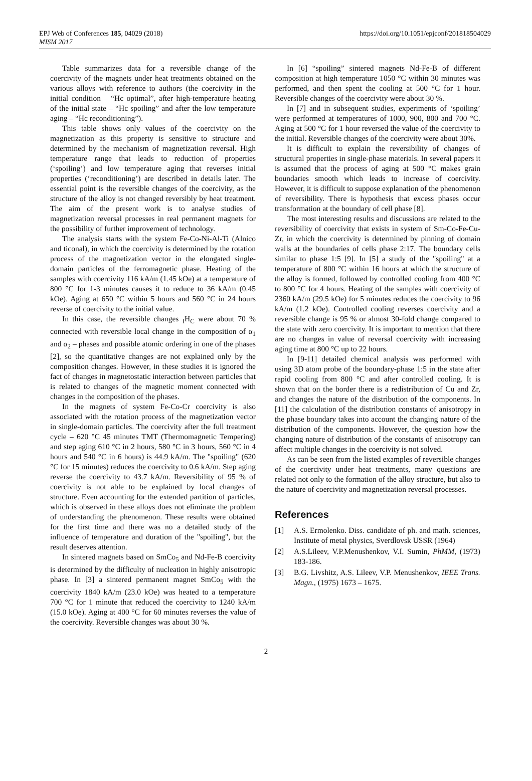EPJ Web of Conferences 185, 04029 (2018)
MISM 2017
https://doi.org/10.1051/epjconf/201818504029
Table summarizes data for a reversible change of the coercivity of the magnets under heat treatments obtained on the various alloys with reference to authors (the coercivity in the initial condition – “Hc optimal”, after high-temperature heating of the initial state – “Hc spoiling” and after the low temperature aging – “Hc reconditioning”).
This table shows only values of the coercivity on the magnetization as this property is sensitive to structure and determined by the mechanism of magnetization reversal. High temperature range that leads to reduction of properties (‘spoiling’) and low temperature aging that reverses initial properties (‘reconditioning’) are described in details later. The essential point is the reversible changes of the coercivity, as the structure of the alloy is not changed reversibly by heat treatment. The aim of the present work is to analyse studies of magnetization reversal processes in real permanent magnets for the possibility of further improvement of technology.
The analysis starts with the system Fe-Co-Ni-Al-Ti (Alnico and ticonal), in which the coercivity is determined by the rotation process of the magnetization vector in the elongated single-domain particles of the ferromagnetic phase. Heating of the samples with coercivity 116 kA/m (1.45 kOe) at a temperature of 800 °C for 1-3 minutes causes it to reduce to 36 kA/m (0.45 kOe). Aging at 650 °C within 5 hours and 560 °C in 24 hours reverse of coercivity to the initial value.
In this case, the reversible changes <sub>I</sub>H<sub>C</sub> were about 70 % connected with reversible local change in the composition of α<sub>1</sub> and α<sub>2</sub> – phases and possible atomic ordering in one of the phases [2], so the quantitative changes are not explained only by the composition changes. However, in these studies it is ignored the fact of changes in magnetostatic interaction between particles that is related to changes of the magnetic moment connected with changes in the composition of the phases.
In the magnets of system Fe-Co-Cr coercivity is also associated with the rotation process of the magnetization vector in single-domain particles. The coercivity after the full treatment cycle – 620 °C 45 minutes TMT (Thermomagnetic Tempering) and step aging 610 °C in 2 hours, 580 °C in 3 hours, 560 °C in 4 hours and 540 °C in 6 hours) is 44.9 kA/m. The "spoiling" (620 °C for 15 minutes) reduces the coercivity to 0.6 kA/m. Step aging reverse the coercivity to 43.7 kA/m. Reversibility of 95 % of coercivity is not able to be explained by local changes of structure. Even accounting for the extended partition of particles, which is observed in these alloys does not eliminate the problem of understanding the phenomenon. These results were obtained for the first time and there was no a detailed study of the influence of temperature and duration of the "spoiling", but the result deserves attention.
In sintered magnets based on SmCo<sub>5</sub> and Nd-Fe-B coercivity is determined by the difficulty of nucleation in highly anisotropic phase. In [3] a sintered permanent magnet SmCo<sub>5</sub> with the coercivity 1840 kA/m (23.0 kOe) was heated to a temperature 700 °C for 1 minute that reduced the coercivity to 1240 kA/m (15.0 kOe). Aging at 400 °C for 60 minutes reverses the value of the coercivity. Reversible changes was about 30 %.
In [6] “spoiling” sintered magnets Nd-Fe-B of different composition at high temperature 1050 °C within 30 minutes was performed, and then spent the cooling at 500 °C for 1 hour. Reversible changes of the coercivity were about 30 %.
In [7] and in subsequent studies, experiments of ‘spoiling’ were performed at temperatures of 1000, 900, 800 and 700 °C. Aging at 500 °C for 1 hour reversed the value of the coercivity to the initial. Reversible changes of the coercivity were about 30%.
It is difficult to explain the reversibility of changes of structural properties in single-phase materials. In several papers it is assumed that the process of aging at 500 °C makes grain boundaries smooth which leads to increase of coercivity. However, it is difficult to suppose explanation of the phenomenon of reversibility. There is hypothesis that excess phases occur transformation at the boundary of cell phase [8].
The most interesting results and discussions are related to the reversibility of coercivity that exists in system of Sm-Co-Fe-Cu-Zr, in which the coercivity is determined by pinning of domain walls at the boundaries of cells phase 2:17. The boundary cells similar to phase 1:5 [9]. In [5] a study of the "spoiling" at a temperature of 800 °C within 16 hours at which the structure of the alloy is formed, followed by controlled cooling from 400 °C to 800 °C for 4 hours. Heating of the samples with coercivity of 2360 kA/m (29.5 kOe) for 5 minutes reduces the coercivity to 96 kA/m (1.2 kOe). Controlled cooling reverses coercivity and a reversible change is 95 % or almost 30-fold change compared to the state with zero coercivity. It is important to mention that there are no changes in value of reversal coercivity with increasing aging time at 800 °C up to 22 hours.
In [9-11] detailed chemical analysis was performed with using 3D atom probe of the boundary-phase 1:5 in the state after rapid cooling from 800 °C and after controlled cooling. It is shown that on the border there is a redistribution of Cu and Zr, and changes the nature of the distribution of the components. In [11] the calculation of the distribution constants of anisotropy in the phase boundary takes into account the changing nature of the distribution of the components. However, the question how the changing nature of distribution of the constants of anisotropy can affect multiple changes in the coercivity is not solved.
As can be seen from the listed examples of reversible changes of the coercivity under heat treatments, many questions are related not only to the formation of the alloy structure, but also to the nature of coercivity and magnetization reversal processes.
References
[1] A.S. Ermolenko. Diss. candidate of ph. and math. sciences, Institute of metal physics, Sverdlovsk USSR (1964)
[2] A.S.Lileev, V.P.Menushenkov, V.I. Sumin, PhMM, (1973) 183-186.
[3] B.G. Livshitz, A.S. Lileev, V.P. Menushenkov, IEEE Trans. Magn., (1975) 1673 – 1675.
2